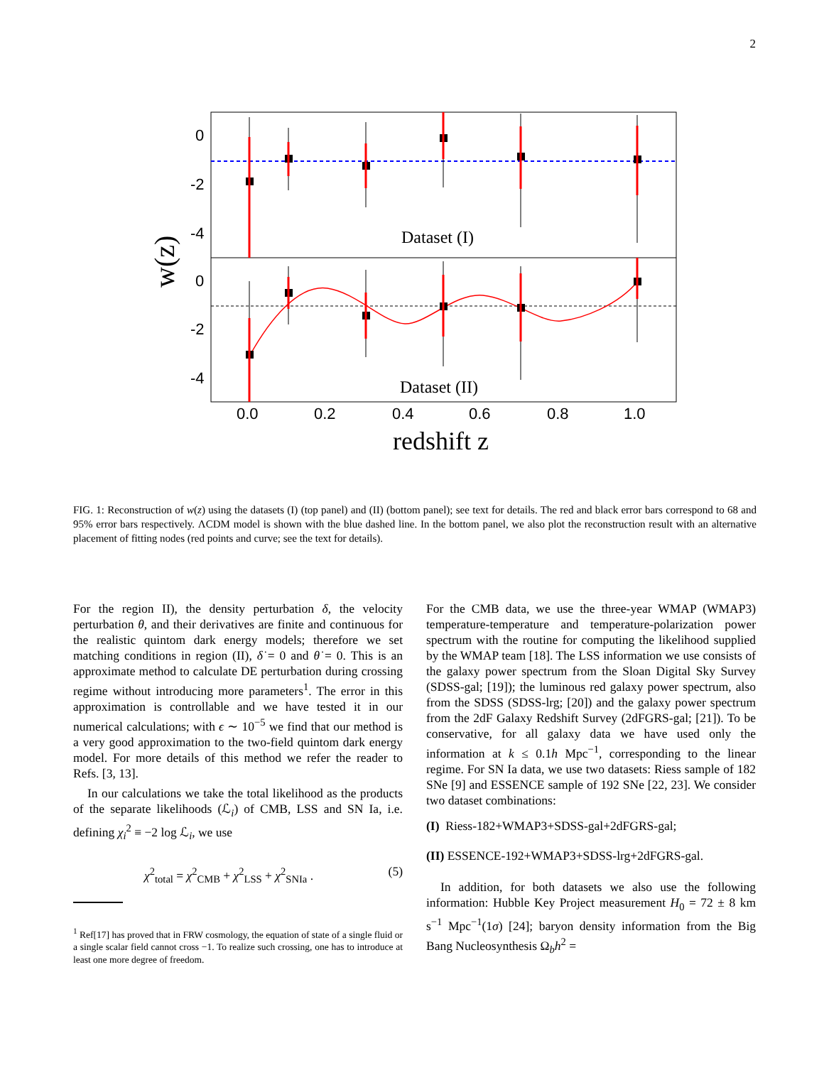2
0
-2
-4
0
-2
-4
0.0
0.2
0.4
0.6
0.8
1.0
Dataset (I)
Dataset (II)
redshift z
w(z)
FIG. 1: Reconstruction of w(z) using the datasets (I) (top panel) and (II) (bottom panel); see text for details. The red and black error bars correspond to 68 and 95% error bars respectively. ΛCDM model is shown with the blue dashed line. In the bottom panel, we also plot the reconstruction result with an alternative placement of fitting nodes (red points and curve; see the text for details).
For the region II), the density perturbation δ, the velocity perturbation θ, and their derivatives are finite and continuous for the realistic quintom dark energy models; therefore we set matching conditions in region (II), δ̇ = 0 and θ̇ = 0. This is an approximate method to calculate DE perturbation during crossing regime without introducing more parameters<sup>1</sup>. The error in this approximation is controllable and we have tested it in our numerical calculations; with ϵ ∼ 10<sup>−5</sup> we find that our method is a very good approximation to the two-field quintom dark energy model. For more details of this method we refer the reader to Refs. [3, 13].
In our calculations we take the total likelihood as the products of the separate likelihoods (ℒ<sub>i</sub>) of CMB, LSS and SN Ia, i.e. defining χ<sub>i</sub><sup>2</sup> ≡ −2 log ℒ<sub>i</sub>, we use
χ<sup>2</sup><sub>total</sub> = χ<sup>2</sup><sub>CMB</sub> + χ<sup>2</sup><sub>LSS</sub> + χ<sup>2</sup><sub>SNIa</sub> . (5)
<sup>1</sup> Ref[17] has proved that in FRW cosmology, the equation of state of a single fluid or a single scalar field cannot cross −1. To realize such crossing, one has to introduce at least one more degree of freedom.
For the CMB data, we use the three-year WMAP (WMAP3) temperature-temperature and temperature-polarization power spectrum with the routine for computing the likelihood supplied by the WMAP team [18]. The LSS information we use consists of the galaxy power spectrum from the Sloan Digital Sky Survey (SDSS-gal; [19]); the luminous red galaxy power spectrum, also from the SDSS (SDSS-lrg; [20]) and the galaxy power spectrum from the 2dF Galaxy Redshift Survey (2dFGRS-gal; [21]). To be conservative, for all galaxy data we have used only the information at k ≤ 0.1h Mpc<sup>−1</sup>, corresponding to the linear regime. For SN Ia data, we use two datasets: Riess sample of 182 SNe [9] and ESSENCE sample of 192 SNe [22, 23]. We consider two dataset combinations:
(I) Riess-182+WMAP3+SDSS-gal+2dFGRS-gal;
(II) ESSENCE-192+WMAP3+SDSS-lrg+2dFGRS-gal.
In addition, for both datasets we also use the following information: Hubble Key Project measurement H<sub>0</sub> = 72 ± 8 km s<sup>−1</sup> Mpc<sup>−1</sup>(1σ) [24]; baryon density information from the Big Bang Nucleosynthesis Ω<sub>b</sub>h<sup>2</sup> =